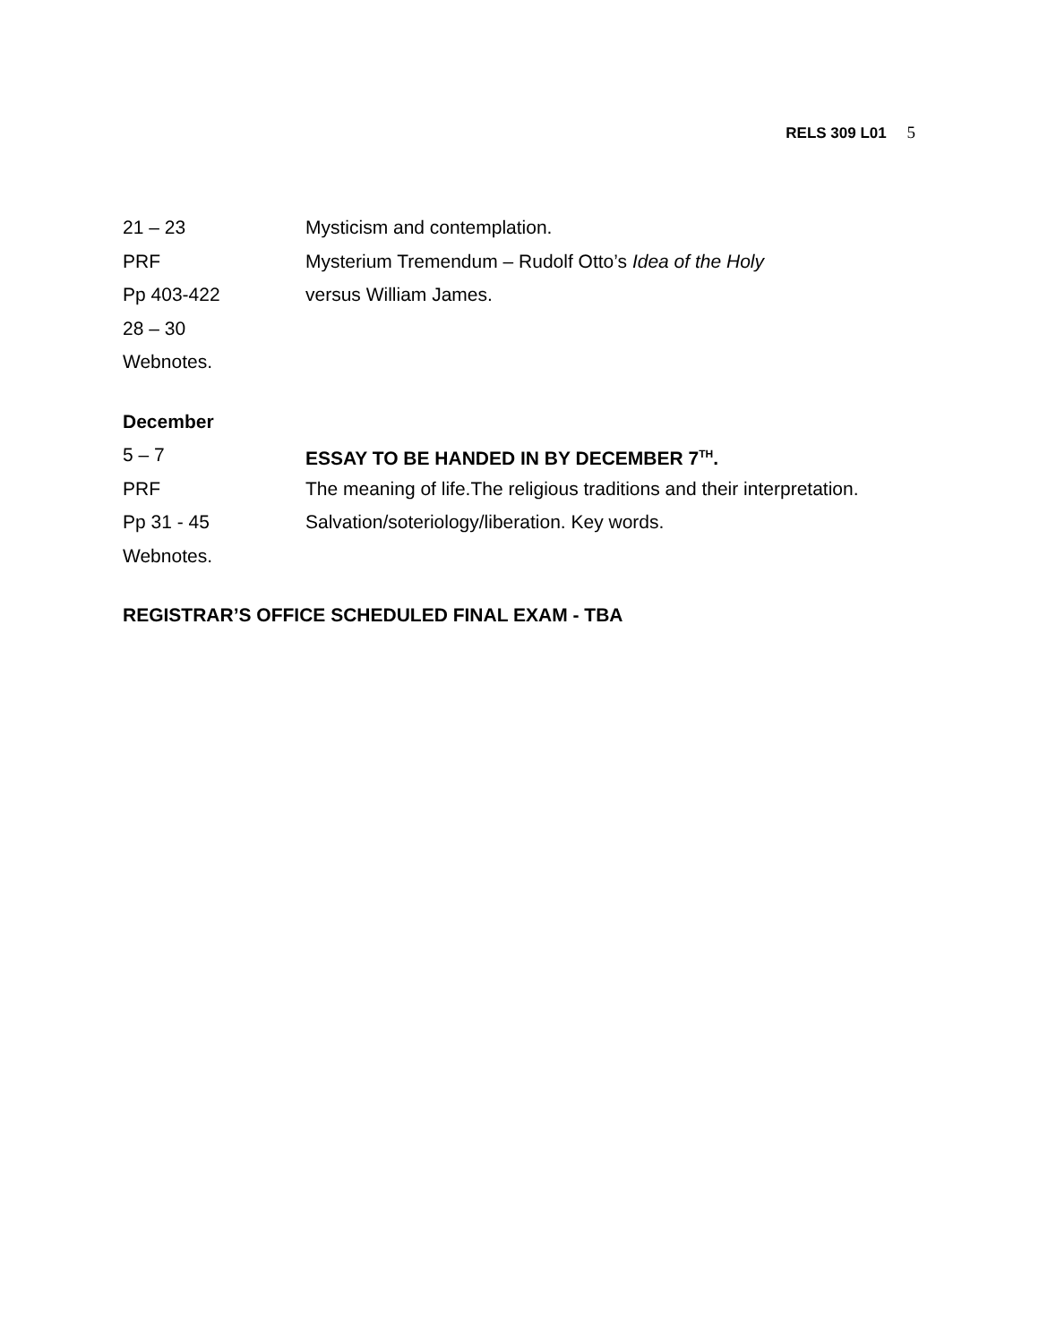RELS 309 L01 5
21 – 23 Mysticism and contemplation.
PRF Mysterium Tremendum – Rudolf Otto’s Idea of the Holy
Pp 403-422 versus William James.
28 – 30
Webnotes.
December
5 – 7 ESSAY TO BE HANDED IN BY DECEMBER 7<sup>TH</sup>.
PRF The meaning of life.The religious traditions and their interpretation.
Pp 31 - 45 Salvation/soteriology/liberation. Key words.
Webnotes.
REGISTRAR’S OFFICE SCHEDULED FINAL EXAM - TBA